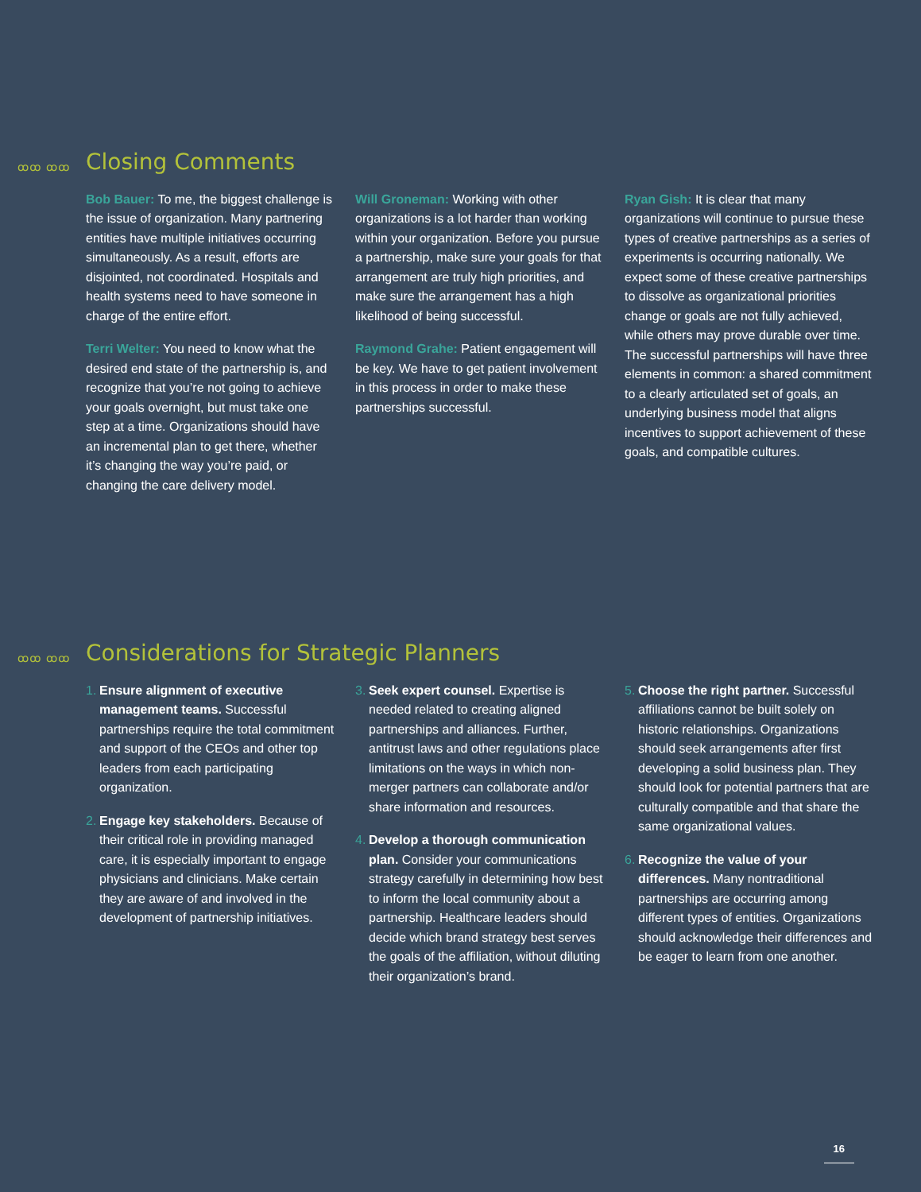ꝏꝏ ꝏꝏ Closing Comments
Bob Bauer: To me, the biggest challenge is the issue of organization. Many partnering entities have multiple initiatives occurring simultaneously. As a result, efforts are disjointed, not coordinated. Hospitals and health systems need to have someone in charge of the entire effort.
Terri Welter: You need to know what the desired end state of the partnership is, and recognize that you’re not going to achieve your goals overnight, but must take one step at a time. Organizations should have an incremental plan to get there, whether it’s changing the way you’re paid, or changing the care delivery model.
Will Groneman: Working with other organizations is a lot harder than working within your organization. Before you pursue a partnership, make sure your goals for that arrangement are truly high priorities, and make sure the arrangement has a high likelihood of being successful.
Raymond Grahe: Patient engagement will be key. We have to get patient involvement in this process in order to make these partnerships successful.
Ryan Gish: It is clear that many organizations will continue to pursue these types of creative partnerships as a series of experiments is occurring nationally. We expect some of these creative partnerships to dissolve as organizational priorities change or goals are not fully achieved, while others may prove durable over time. The successful partnerships will have three elements in common: a shared commitment to a clearly articulated set of goals, an underlying business model that aligns incentives to support achievement of these goals, and compatible cultures.
ꝏꝏ ꝏꝏ Considerations for Strategic Planners
1.
Ensure alignment of executive management teams. Successful partnerships require the total commitment and support of the CEOs and other top leaders from each participating organization.
2.
Engage key stakeholders. Because of their critical role in providing managed care, it is especially important to engage physicians and clinicians. Make certain they are aware of and involved in the development of partnership initiatives.
3.
Seek expert counsel. Expertise is needed related to creating aligned partnerships and alliances. Further, antitrust laws and other regulations place limitations on the ways in which non-merger partners can collaborate and/or share information and resources.
4.
Develop a thorough communication plan. Consider your communications strategy carefully in determining how best to inform the local community about a partnership. Healthcare leaders should decide which brand strategy best serves the goals of the affiliation, without diluting their organization’s brand.
5.
Choose the right partner. Successful affiliations cannot be built solely on historic relationships. Organizations should seek arrangements after first developing a solid business plan. They should look for potential partners that are culturally compatible and that share the same organizational values.
6.
Recognize the value of your differences. Many nontraditional partnerships are occurring among different types of entities. Organizations should acknowledge their differences and be eager to learn from one another.
16